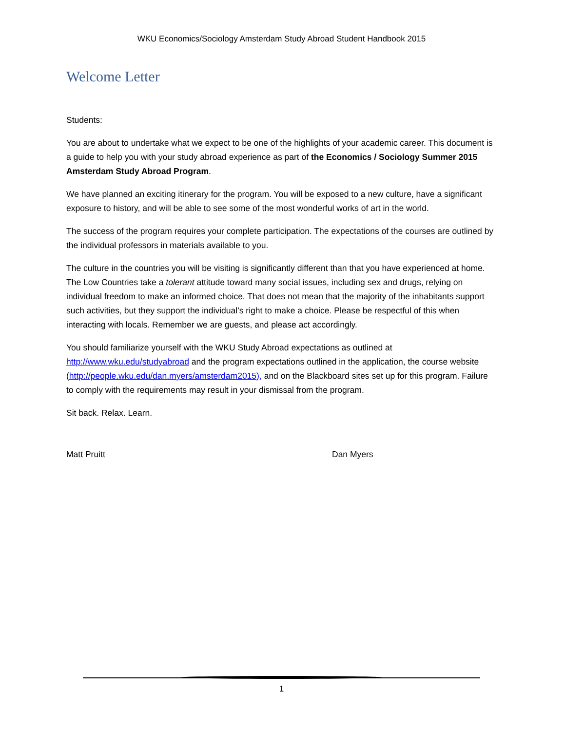WKU Economics/Sociology Amsterdam Study Abroad Student Handbook 2015
Welcome Letter
Students:
You are about to undertake what we expect to be one of the highlights of your academic career. This document is a guide to help you with your study abroad experience as part of the Economics / Sociology Summer 2015 Amsterdam Study Abroad Program.
We have planned an exciting itinerary for the program. You will be exposed to a new culture, have a significant exposure to history, and will be able to see some of the most wonderful works of art in the world.
The success of the program requires your complete participation. The expectations of the courses are outlined by the individual professors in materials available to you.
The culture in the countries you will be visiting is significantly different than that you have experienced at home. The Low Countries take a tolerant attitude toward many social issues, including sex and drugs, relying on individual freedom to make an informed choice. That does not mean that the majority of the inhabitants support such activities, but they support the individual’s right to make a choice. Please be respectful of this when interacting with locals. Remember we are guests, and please act accordingly.
You should familiarize yourself with the WKU Study Abroad expectations as outlined at http://www.wku.edu/studyabroad and the program expectations outlined in the application, the course website (http://people.wku.edu/dan.myers/amsterdam2015), and on the Blackboard sites set up for this program. Failure to comply with the requirements may result in your dismissal from the program.
Sit back. Relax. Learn.
Matt Pruitt Dan Myers
1